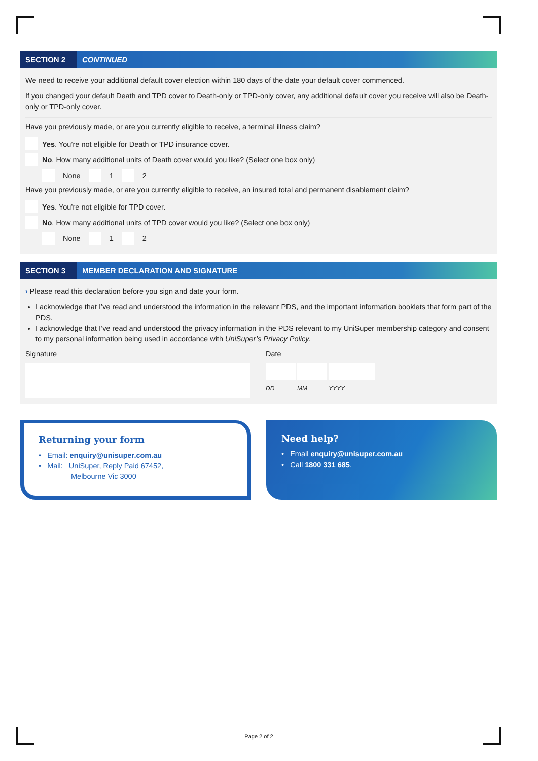SECTION 2
CONTINUED
We need to receive your additional default cover election within 180 days of the date your default cover commenced.
If you changed your default Death and TPD cover to Death-only or TPD-only cover, any additional default cover you receive will also be Death-only or TPD-only cover.
Have you previously made, or are you currently eligible to receive, a terminal illness claim?
Yes. You’re not eligible for Death or TPD insurance cover.
No. How many additional units of Death cover would you like? (Select one box only)
None 1 2
Have you previously made, or are you currently eligible to receive, an insured total and permanent disablement claim?
Yes. You’re not eligible for TPD cover.
No. How many additional units of TPD cover would you like? (Select one box only)
None 1 2
SECTION 3
MEMBER DECLARATION AND SIGNATURE
› Please read this declaration before you sign and date your form.
I acknowledge that I’ve read and understood the information in the relevant PDS, and the important information booklets that form part of the PDS.
I acknowledge that I’ve read and understood the privacy information in the PDS relevant to my UniSuper membership category and consent to my personal information being used in accordance with UniSuper’s Privacy Policy.
Signature Date
DD MM YYYY
Returning your form
• Email: enquiry@unisuper.com.au
• Mail: UniSuper, Reply Paid 67452,
Melbourne Vic 3000
Need help?
• Email enquiry@unisuper.com.au
• Call 1800 331 685.
Page 2 of 2